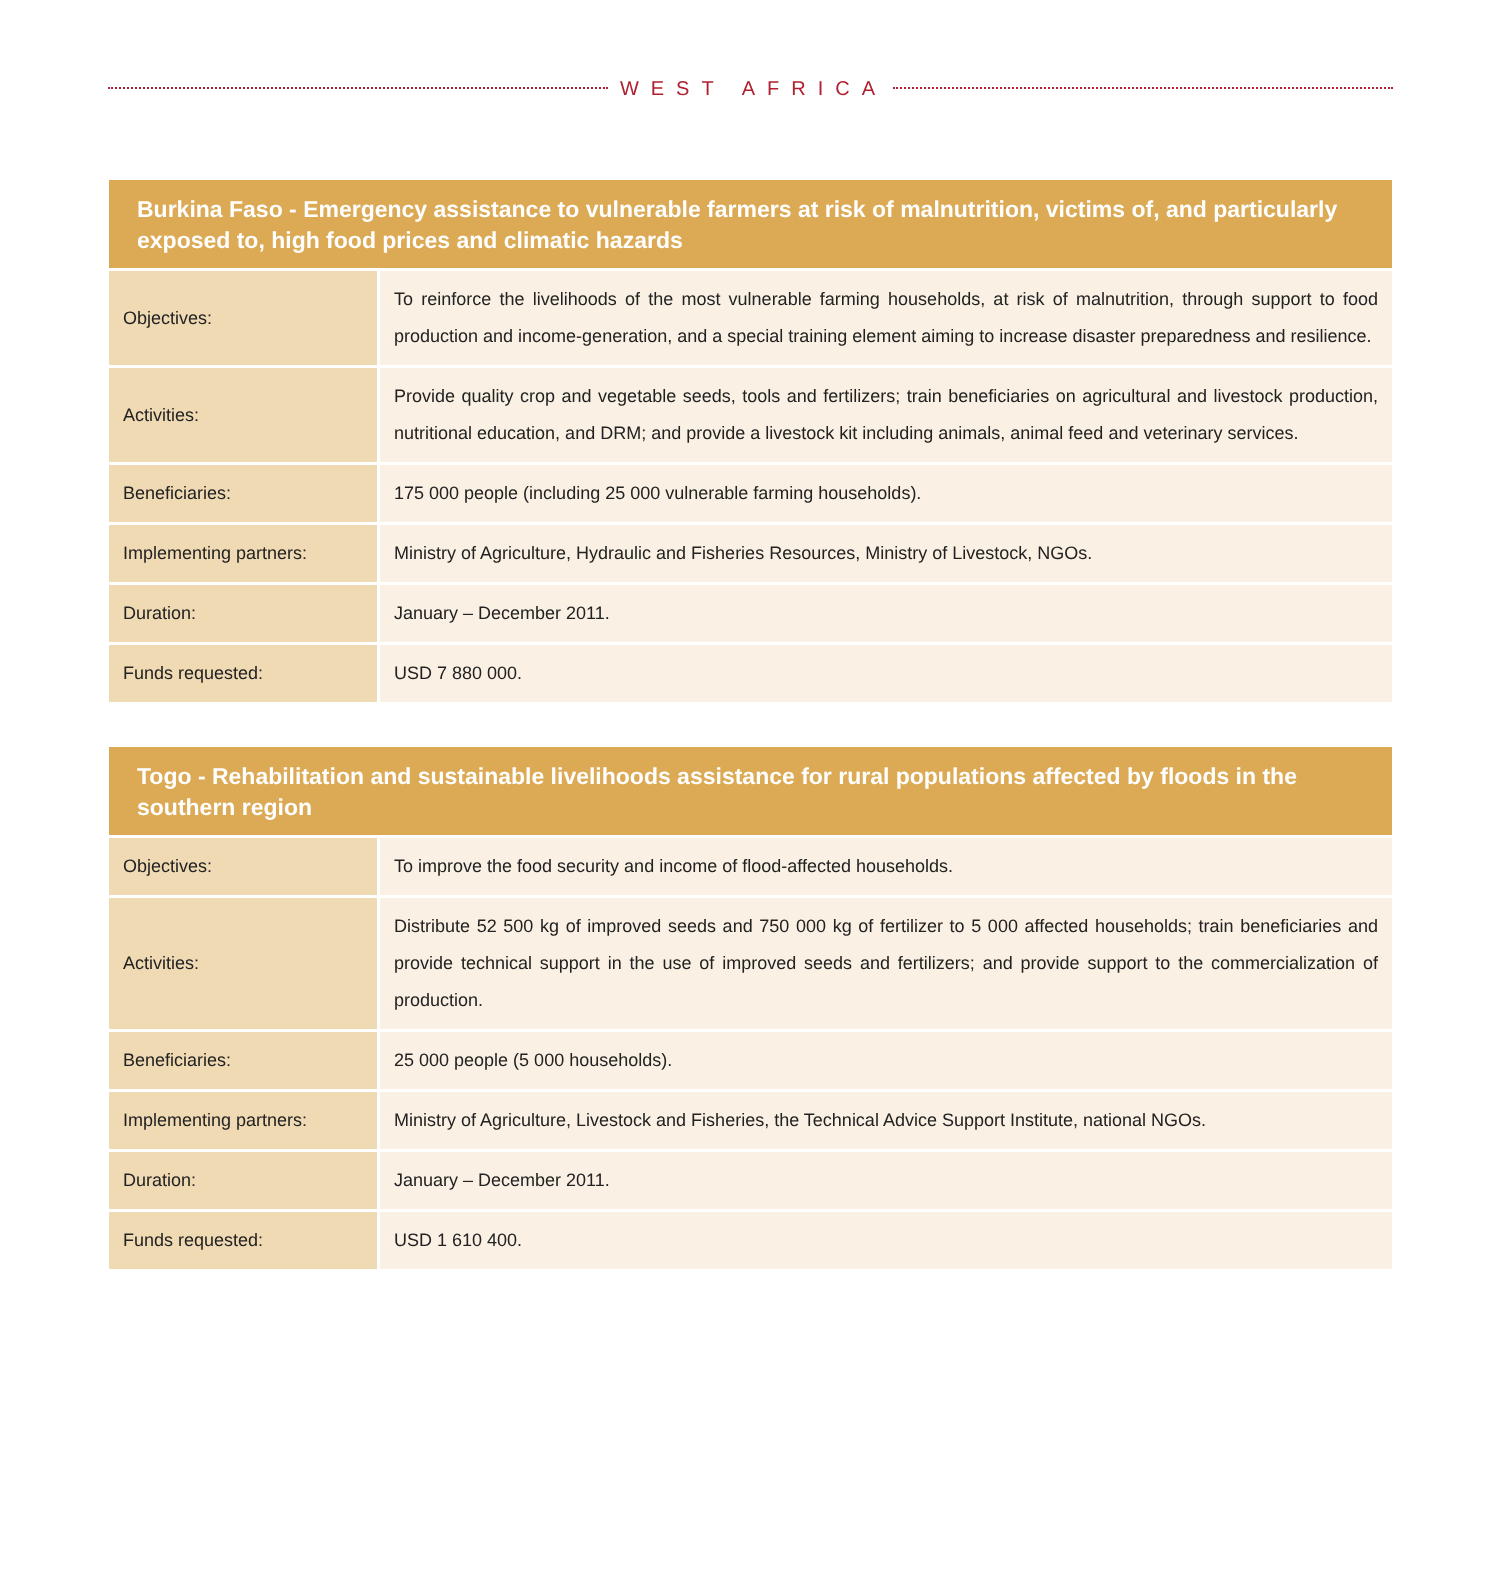WEST AFRICA
| Burkina Faso - Emergency assistance to vulnerable farmers at risk of malnutrition, victims of, and particularly exposed to, high food prices and climatic hazards | |
| --- | --- |
| Objectives: | To reinforce the livelihoods of the most vulnerable farming households, at risk of malnutrition, through support to food production and income-generation, and a special training element aiming to increase disaster preparedness and resilience. |
| Activities: | Provide quality crop and vegetable seeds, tools and fertilizers; train beneficiaries on agricultural and livestock production, nutritional education, and DRM; and provide a livestock kit including animals, animal feed and veterinary services. |
| Beneficiaries: | 175 000 people (including 25 000 vulnerable farming households). |
| Implementing partners: | Ministry of Agriculture, Hydraulic and Fisheries Resources, Ministry of Livestock, NGOs. |
| Duration: | January – December 2011. |
| Funds requested: | USD 7 880 000. |
| Togo - Rehabilitation and sustainable livelihoods assistance for rural populations affected by floods in the southern region | |
| --- | --- |
| Objectives: | To improve the food security and income of flood-affected households. |
| Activities: | Distribute 52 500 kg of improved seeds and 750 000 kg of fertilizer to 5 000 affected households; train beneficiaries and provide technical support in the use of improved seeds and fertilizers; and provide support to the commercialization of production. |
| Beneficiaries: | 25 000 people (5 000 households). |
| Implementing partners: | Ministry of Agriculture, Livestock and Fisheries, the Technical Advice Support Institute, national NGOs. |
| Duration: | January – December 2011. |
| Funds requested: | USD 1 610 400. |